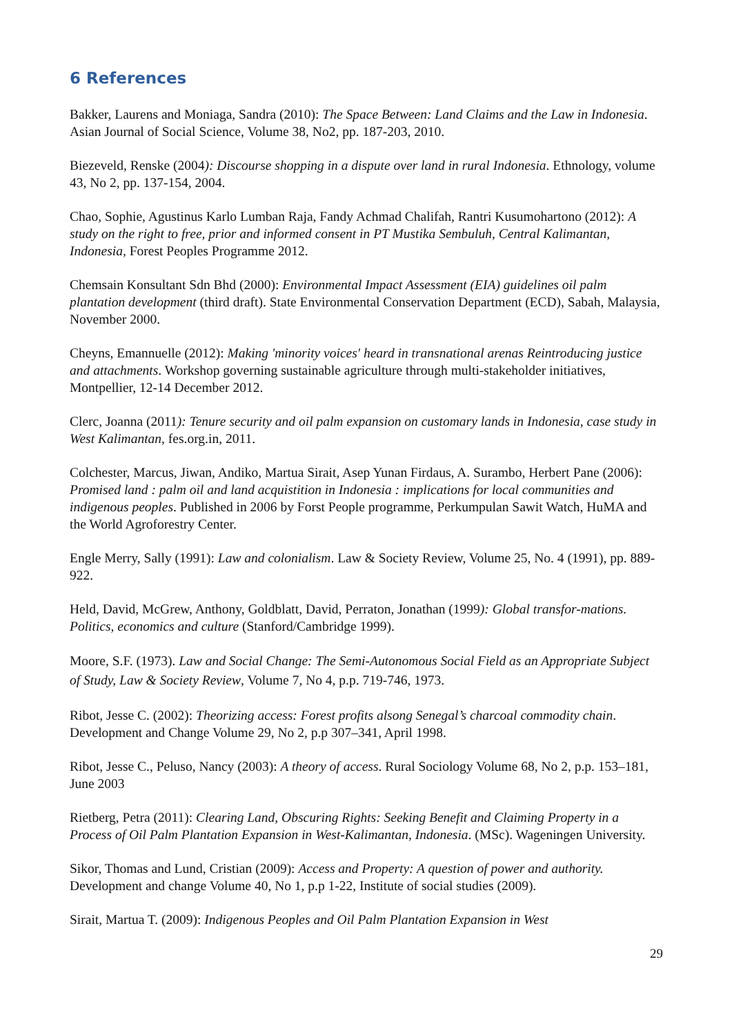6 References
Bakker, Laurens and Moniaga, Sandra (2010): The Space Between: Land Claims and the Law in Indonesia. Asian Journal of Social Science, Volume 38, No2, pp. 187-203, 2010.
Biezeveld, Renske (2004): Discourse shopping in a dispute over land in rural Indonesia. Ethnology, volume 43, No 2, pp. 137-154, 2004.
Chao, Sophie, Agustinus Karlo Lumban Raja, Fandy Achmad Chalifah, Rantri Kusumohartono (2012): A study on the right to free, prior and informed consent in PT Mustika Sembuluh, Central Kalimantan, Indonesia, Forest Peoples Programme 2012.
Chemsain Konsultant Sdn Bhd (2000): Environmental Impact Assessment (EIA) guidelines oil palm plantation development (third draft). State Environmental Conservation Department (ECD), Sabah, Malaysia, November 2000.
Cheyns, Emannuelle (2012): Making 'minority voices' heard in transnational arenas Reintroducing justice and attachments. Workshop governing sustainable agriculture through multi-stakeholder initiatives, Montpellier, 12-14 December 2012.
Clerc, Joanna (2011): Tenure security and oil palm expansion on customary lands in Indonesia, case study in West Kalimantan, fes.org.in, 2011.
Colchester, Marcus, Jiwan, Andiko, Martua Sirait, Asep Yunan Firdaus, A. Surambo, Herbert Pane (2006): Promised land : palm oil and land acquistition in Indonesia : implications for local communities and indigenous peoples. Published in 2006 by Forst People programme, Perkumpulan Sawit Watch, HuMA and the World Agroforestry Center.
Engle Merry, Sally (1991): Law and colonialism. Law & Society Review, Volume 25, No. 4 (1991), pp. 889-922.
Held, David, McGrew, Anthony, Goldblatt, David, Perraton, Jonathan (1999): Global transfor-mations. Politics, economics and culture (Stanford/Cambridge 1999).
Moore, S.F. (1973). Law and Social Change: The Semi-Autonomous Social Field as an Appropriate Subject of Study, Law & Society Review, Volume 7, No 4, p.p. 719-746, 1973.
Ribot, Jesse C. (2002): Theorizing access: Forest profits alsong Senegal’s charcoal commodity chain. Development and Change Volume 29, No 2, p.p 307–341, April 1998.
Ribot, Jesse C., Peluso, Nancy (2003): A theory of access. Rural Sociology Volume 68, No 2, p.p. 153–181, June 2003
Rietberg, Petra (2011): Clearing Land, Obscuring Rights: Seeking Benefit and Claiming Property in a Process of Oil Palm Plantation Expansion in West-Kalimantan, Indonesia. (MSc). Wageningen University.
Sikor, Thomas and Lund, Cristian (2009): Access and Property: A question of power and authority. Development and change Volume 40, No 1, p.p 1-22, Institute of social studies (2009).
Sirait, Martua T. (2009): Indigenous Peoples and Oil Palm Plantation Expansion in West
29